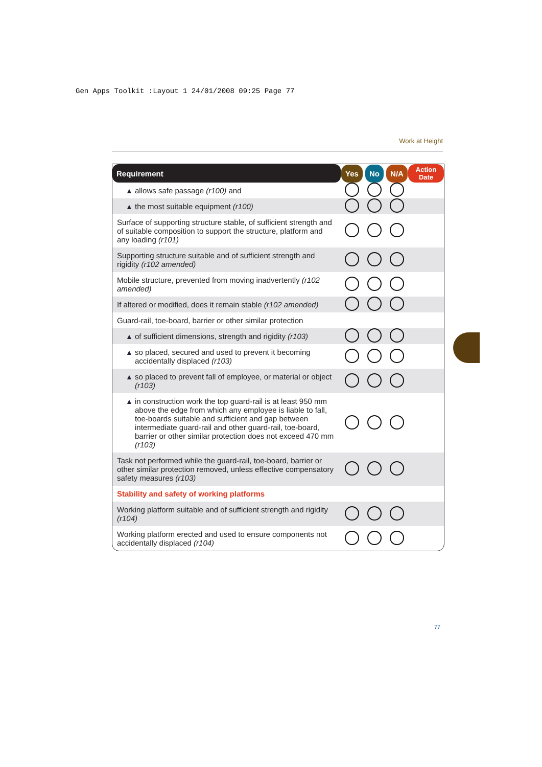Gen Apps Toolkit :Layout 1 24/01/2008 09:25 Page 77
Work at Height
| Requirement | Yes | No | N/A | Action Date |
| --- | --- | --- | --- | --- |
| ▲ allows safe passage (r100) and | | | | |
| ▲ the most suitable equipment (r100) | | | | |
| Surface of supporting structure stable, of sufficient strength and of suitable composition to support the structure, platform and any loading (r101) | | | | |
| Supporting structure suitable and of sufficient strength and rigidity (r102 amended) | | | | |
| Mobile structure, prevented from moving inadvertently (r102 amended) | | | | |
| If altered or modified, does it remain stable (r102 amended) | | | | |
| Guard-rail, toe-board, barrier or other similar protection | | | | |
| ▲ of sufficient dimensions, strength and rigidity (r103) | | | | |
| ▲ so placed, secured and used to prevent it becoming accidentally displaced (r103) | | | | |
| ▲ so placed to prevent fall of employee, or material or object (r103) | | | | |
| ▲ in construction work the top guard-rail is at least 950 mm above the edge from which any employee is liable to fall, toe-boards suitable and sufficient and gap between intermediate guard-rail and other guard-rail, toe-board, barrier or other similar protection does not exceed 470 mm (r103) | | | | |
| Task not performed while the guard-rail, toe-board, barrier or other similar protection removed, unless effective compensatory safety measures (r103) | | | | |
| Stability and safety of working platforms | | | | |
| Working platform suitable and of sufficient strength and rigidity (r104) | | | | |
| Working platform erected and used to ensure components not accidentally displaced (r104) | | | | |
77